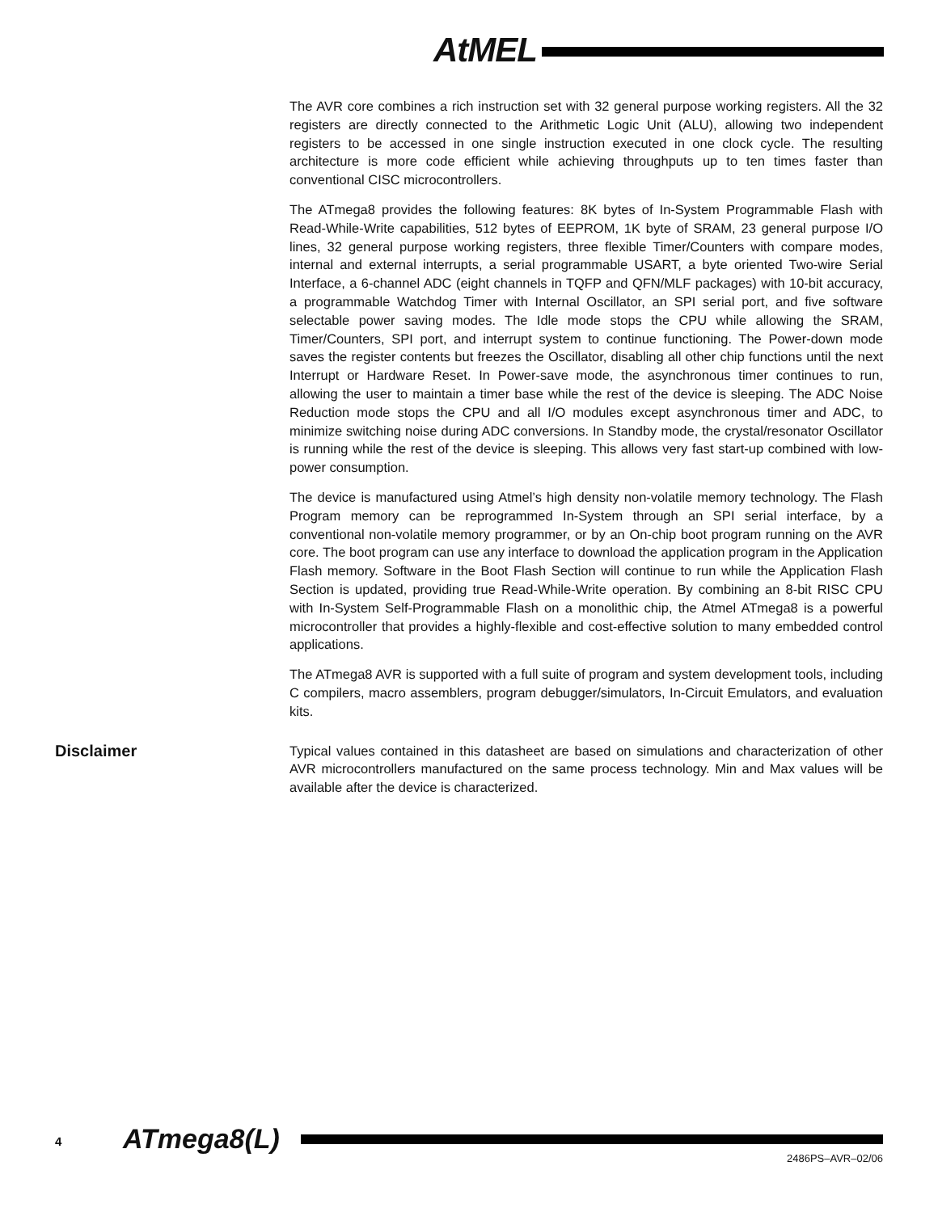AtMEL
The AVR core combines a rich instruction set with 32 general purpose working registers. All the 32 registers are directly connected to the Arithmetic Logic Unit (ALU), allowing two independent registers to be accessed in one single instruction executed in one clock cycle. The resulting architecture is more code efficient while achieving throughputs up to ten times faster than conventional CISC microcontrollers.
The ATmega8 provides the following features: 8K bytes of In-System Programmable Flash with Read-While-Write capabilities, 512 bytes of EEPROM, 1K byte of SRAM, 23 general purpose I/O lines, 32 general purpose working registers, three flexible Timer/Counters with compare modes, internal and external interrupts, a serial programmable USART, a byte oriented Two-wire Serial Interface, a 6-channel ADC (eight channels in TQFP and QFN/MLF packages) with 10-bit accuracy, a programmable Watchdog Timer with Internal Oscillator, an SPI serial port, and five software selectable power saving modes. The Idle mode stops the CPU while allowing the SRAM, Timer/Counters, SPI port, and interrupt system to continue functioning. The Power-down mode saves the register contents but freezes the Oscillator, disabling all other chip functions until the next Interrupt or Hardware Reset. In Power-save mode, the asynchronous timer continues to run, allowing the user to maintain a timer base while the rest of the device is sleeping. The ADC Noise Reduction mode stops the CPU and all I/O modules except asynchronous timer and ADC, to minimize switching noise during ADC conversions. In Standby mode, the crystal/resonator Oscillator is running while the rest of the device is sleeping. This allows very fast start-up combined with low-power consumption.
The device is manufactured using Atmel’s high density non-volatile memory technology. The Flash Program memory can be reprogrammed In-System through an SPI serial interface, by a conventional non-volatile memory programmer, or by an On-chip boot program running on the AVR core. The boot program can use any interface to download the application program in the Application Flash memory. Software in the Boot Flash Section will continue to run while the Application Flash Section is updated, providing true Read-While-Write operation. By combining an 8-bit RISC CPU with In-System Self-Programmable Flash on a monolithic chip, the Atmel ATmega8 is a powerful microcontroller that provides a highly-flexible and cost-effective solution to many embedded control applications.
The ATmega8 AVR is supported with a full suite of program and system development tools, including C compilers, macro assemblers, program debugger/simulators, In-Circuit Emulators, and evaluation kits.
Disclaimer
Typical values contained in this datasheet are based on simulations and characterization of other AVR microcontrollers manufactured on the same process technology. Min and Max values will be available after the device is characterized.
4 ATmega8(L)
2486PS–AVR–02/06